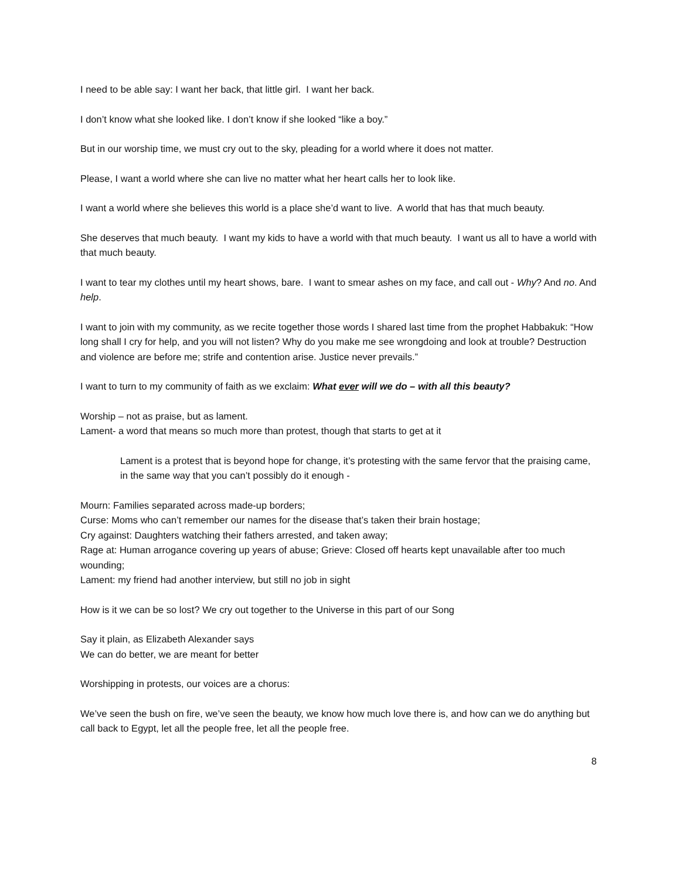I need to be able say: I want her back, that little girl. I want her back.
I don’t know what she looked like. I don’t know if she looked “like a boy.”
But in our worship time, we must cry out to the sky, pleading for a world where it does not matter.
Please, I want a world where she can live no matter what her heart calls her to look like.
I want a world where she believes this world is a place she’d want to live. A world that has that much beauty.
She deserves that much beauty. I want my kids to have a world with that much beauty. I want us all to have a world with that much beauty.
I want to tear my clothes until my heart shows, bare. I want to smear ashes on my face, and call out - Why? And no. And help.
I want to join with my community, as we recite together those words I shared last time from the prophet Habbakuk: “How long shall I cry for help, and you will not listen? Why do you make me see wrongdoing and look at trouble? Destruction and violence are before me; strife and contention arise. Justice never prevails.”
I want to turn to my community of faith as we exclaim: What ever will we do – with all this beauty?
Worship – not as praise, but as lament.
Lament- a word that means so much more than protest, though that starts to get at it
Lament is a protest that is beyond hope for change, it’s protesting with the same fervor that the praising came, in the same way that you can’t possibly do it enough -
Mourn: Families separated across made-up borders;
Curse: Moms who can’t remember our names for the disease that’s taken their brain hostage;
Cry against: Daughters watching their fathers arrested, and taken away;
Rage at: Human arrogance covering up years of abuse; Grieve: Closed off hearts kept unavailable after too much wounding;
Lament: my friend had another interview, but still no job in sight
How is it we can be so lost? We cry out together to the Universe in this part of our Song
Say it plain, as Elizabeth Alexander says
We can do better, we are meant for better
Worshipping in protests, our voices are a chorus:
We’ve seen the bush on fire, we’ve seen the beauty, we know how much love there is, and how can we do anything but call back to Egypt, let all the people free, let all the people free.
8